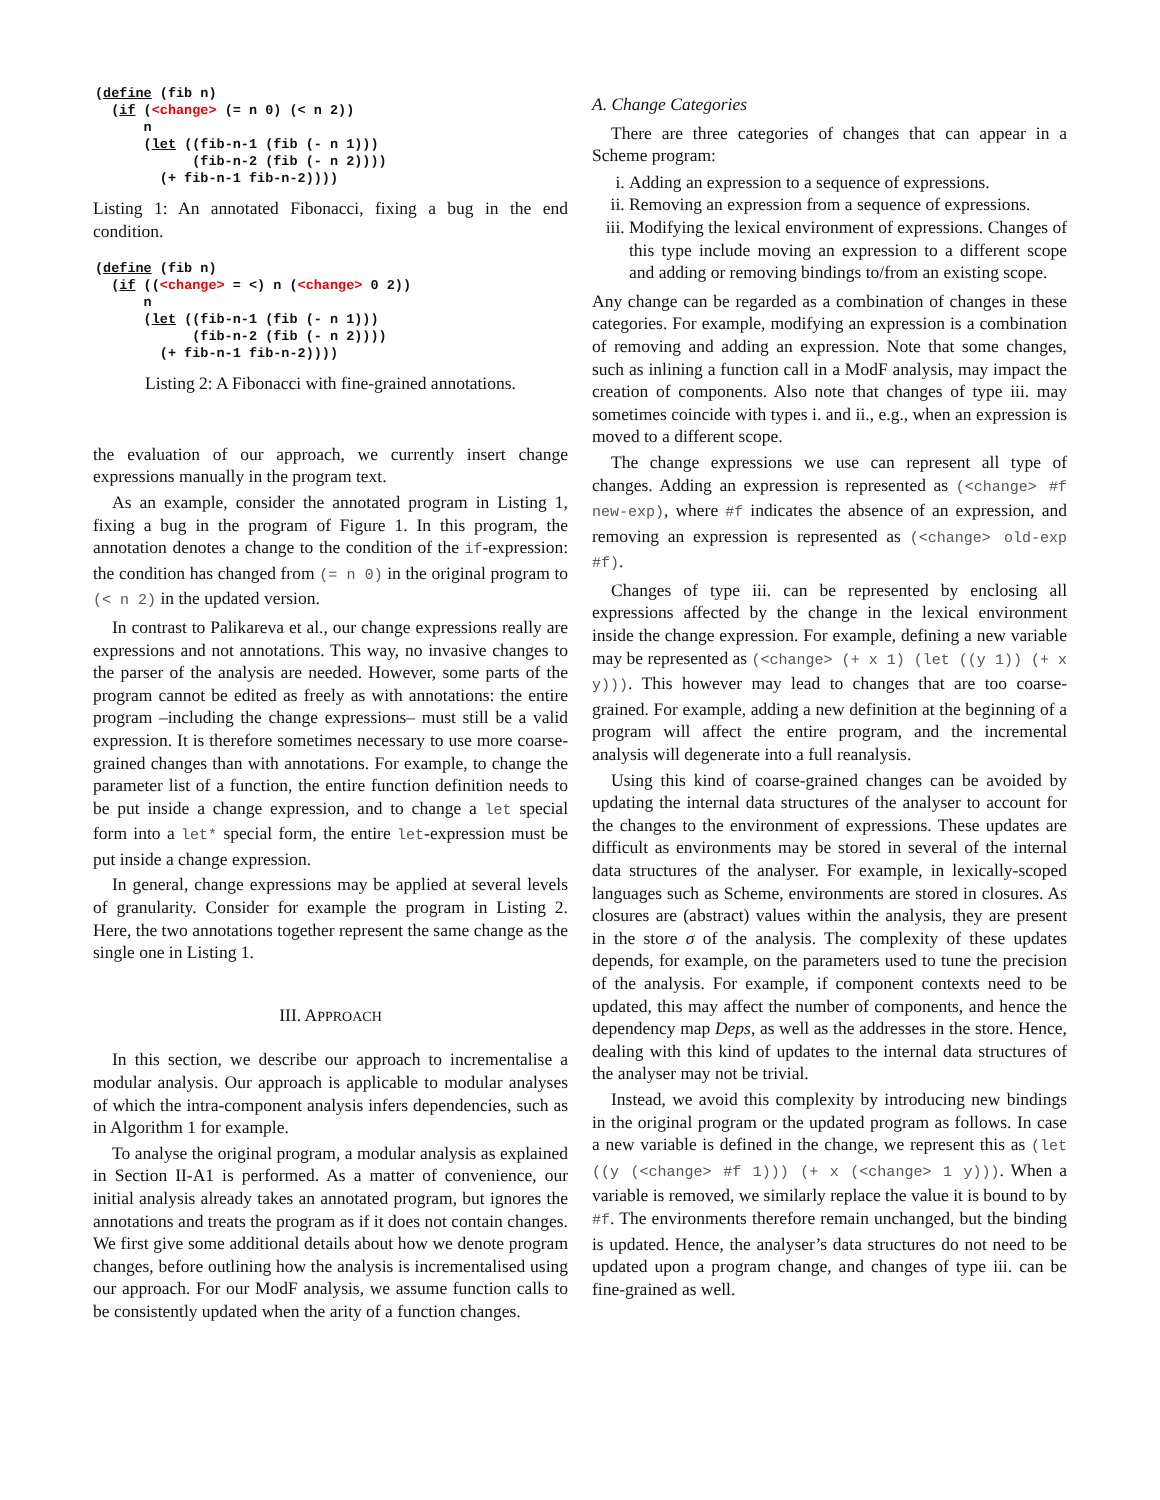(define (fib n)
  (if (<change> (= n 0) (< n 2))
      n
      (let ((fib-n-1 (fib (- n 1)))
            (fib-n-2 (fib (- n 2))))
        (+ fib-n-1 fib-n-2))))
Listing 1: An annotated Fibonacci, fixing a bug in the end condition.
(define (fib n)
  (if ((<change> = <) n (<change> 0 2))
      n
      (let ((fib-n-1 (fib (- n 1)))
            (fib-n-2 (fib (- n 2))))
        (+ fib-n-1 fib-n-2))))
Listing 2: A Fibonacci with fine-grained annotations.
the evaluation of our approach, we currently insert change expressions manually in the program text.
As an example, consider the annotated program in Listing 1, fixing a bug in the program of Figure 1. In this program, the annotation denotes a change to the condition of the if-expression: the condition has changed from (= n 0) in the original program to (< n 2) in the updated version.
In contrast to Palikareva et al., our change expressions really are expressions and not annotations. This way, no invasive changes to the parser of the analysis are needed. However, some parts of the program cannot be edited as freely as with annotations: the entire program –including the change expressions– must still be a valid expression. It is therefore sometimes necessary to use more coarse-grained changes than with annotations. For example, to change the parameter list of a function, the entire function definition needs to be put inside a change expression, and to change a let special form into a let* special form, the entire let-expression must be put inside a change expression.
In general, change expressions may be applied at several levels of granularity. Consider for example the program in Listing 2. Here, the two annotations together represent the same change as the single one in Listing 1.
III. APPROACH
In this section, we describe our approach to incrementalise a modular analysis. Our approach is applicable to modular analyses of which the intra-component analysis infers dependencies, such as in Algorithm 1 for example.
To analyse the original program, a modular analysis as explained in Section II-A1 is performed. As a matter of convenience, our initial analysis already takes an annotated program, but ignores the annotations and treats the program as if it does not contain changes. We first give some additional details about how we denote program changes, before outlining how the analysis is incrementalised using our approach. For our ModF analysis, we assume function calls to be consistently updated when the arity of a function changes.
A. Change Categories
There are three categories of changes that can appear in a Scheme program:
i. Adding an expression to a sequence of expressions.
ii. Removing an expression from a sequence of expressions.
iii. Modifying the lexical environment of expressions. Changes of this type include moving an expression to a different scope and adding or removing bindings to/from an existing scope.
Any change can be regarded as a combination of changes in these categories. For example, modifying an expression is a combination of removing and adding an expression. Note that some changes, such as inlining a function call in a ModF analysis, may impact the creation of components. Also note that changes of type iii. may sometimes coincide with types i. and ii., e.g., when an expression is moved to a different scope.
The change expressions we use can represent all type of changes. Adding an expression is represented as (<change> #f new-exp), where #f indicates the absence of an expression, and removing an expression is represented as (<change> old-exp #f).
Changes of type iii. can be represented by enclosing all expressions affected by the change in the lexical environment inside the change expression. For example, defining a new variable may be represented as (<change> (+ x 1) (let ((y 1)) (+ x y))). This however may lead to changes that are too coarse-grained. For example, adding a new definition at the beginning of a program will affect the entire program, and the incremental analysis will degenerate into a full reanalysis.
Using this kind of coarse-grained changes can be avoided by updating the internal data structures of the analyser to account for the changes to the environment of expressions. These updates are difficult as environments may be stored in several of the internal data structures of the analyser. For example, in lexically-scoped languages such as Scheme, environments are stored in closures. As closures are (abstract) values within the analysis, they are present in the store σ of the analysis. The complexity of these updates depends, for example, on the parameters used to tune the precision of the analysis. For example, if component contexts need to be updated, this may affect the number of components, and hence the dependency map Deps, as well as the addresses in the store. Hence, dealing with this kind of updates to the internal data structures of the analyser may not be trivial.
Instead, we avoid this complexity by introducing new bindings in the original program or the updated program as follows. In case a new variable is defined in the change, we represent this as (let ((y (<change> #f 1))) (+ x (<change> 1 y))). When a variable is removed, we similarly replace the value it is bound to by #f. The environments therefore remain unchanged, but the binding is updated. Hence, the analyser’s data structures do not need to be updated upon a program change, and changes of type iii. can be fine-grained as well.